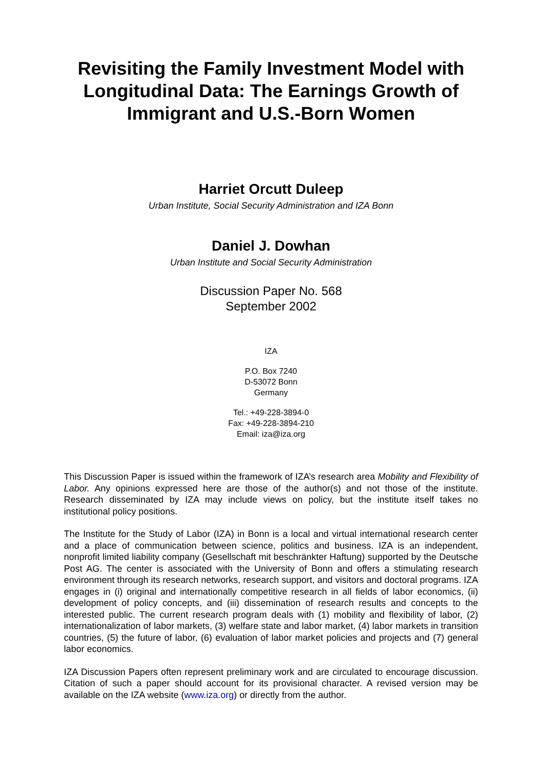Revisiting the Family Investment Model with Longitudinal Data: The Earnings Growth of Immigrant and U.S.-Born Women
Harriet Orcutt Duleep
Urban Institute, Social Security Administration and IZA Bonn
Daniel J. Dowhan
Urban Institute and Social Security Administration
Discussion Paper No. 568
September 2002
IZA
P.O. Box 7240
D-53072 Bonn
Germany
Tel.: +49-228-3894-0
Fax: +49-228-3894-210
Email: iza@iza.org
This Discussion Paper is issued within the framework of IZA’s research area Mobility and Flexibility of Labor. Any opinions expressed here are those of the author(s) and not those of the institute. Research disseminated by IZA may include views on policy, but the institute itself takes no institutional policy positions.
The Institute for the Study of Labor (IZA) in Bonn is a local and virtual international research center and a place of communication between science, politics and business. IZA is an independent, nonprofit limited liability company (Gesellschaft mit beschränkter Haftung) supported by the Deutsche Post AG. The center is associated with the University of Bonn and offers a stimulating research environment through its research networks, research support, and visitors and doctoral programs. IZA engages in (i) original and internationally competitive research in all fields of labor economics, (ii) development of policy concepts, and (iii) dissemination of research results and concepts to the interested public. The current research program deals with (1) mobility and flexibility of labor, (2) internationalization of labor markets, (3) welfare state and labor market, (4) labor markets in transition countries, (5) the future of labor, (6) evaluation of labor market policies and projects and (7) general labor economics.
IZA Discussion Papers often represent preliminary work and are circulated to encourage discussion. Citation of such a paper should account for its provisional character. A revised version may be available on the IZA website (www.iza.org) or directly from the author.